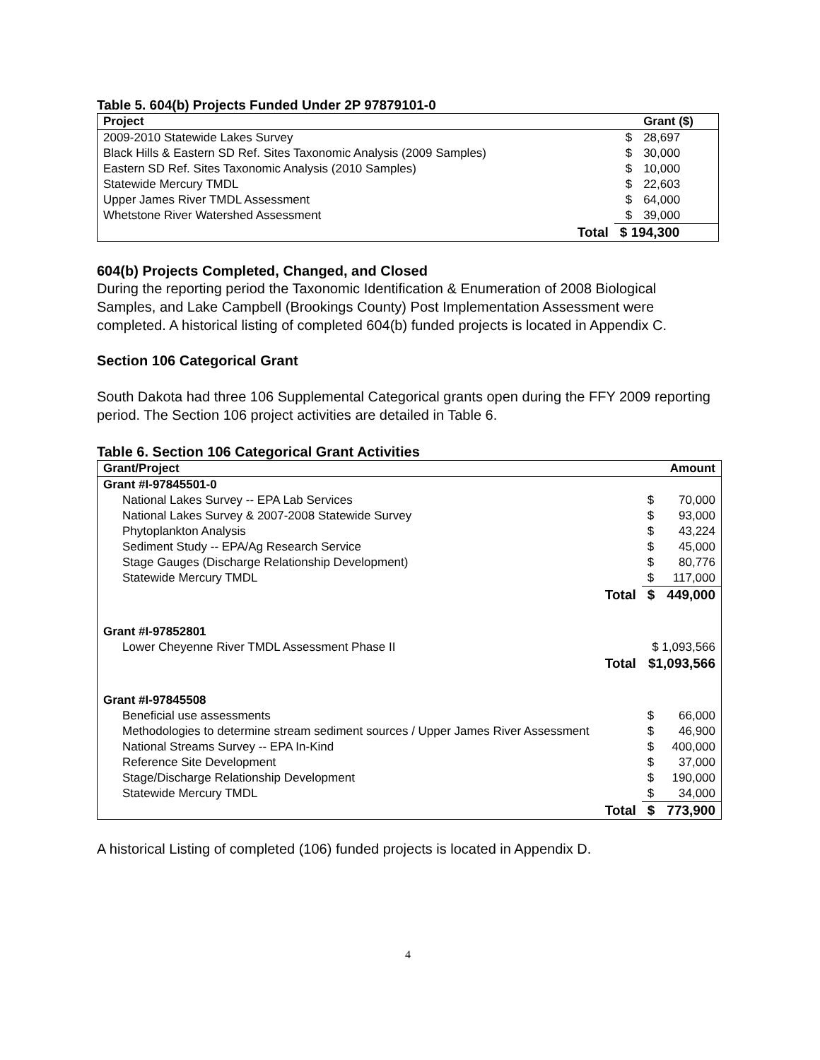Table 5. 604(b) Projects Funded Under 2P 97879101-0
| Project | | Grant ($) |
| --- | --- | --- |
| 2009-2010 Statewide Lakes Survey | $ | 28,697 |
| Black Hills & Eastern SD Ref. Sites Taxonomic Analysis (2009 Samples) | $ | 30,000 |
| Eastern SD Ref. Sites Taxonomic Analysis (2010 Samples) | $ | 10,000 |
| Statewide Mercury TMDL | $ | 22,603 |
| Upper James River TMDL Assessment | $ | 64,000 |
| Whetstone River Watershed Assessment | $ | 39,000 |
| Total | $ 194,300 | |
604(b) Projects Completed, Changed, and Closed
During the reporting period the Taxonomic Identification & Enumeration of 2008 Biological Samples, and Lake Campbell (Brookings County) Post Implementation Assessment were completed. A historical listing of completed 604(b) funded projects is located in Appendix C.
Section 106 Categorical Grant
South Dakota had three 106 Supplemental Categorical grants open during the FFY 2009 reporting period. The Section 106 project activities are detailed in Table 6.
Table 6. Section 106 Categorical Grant Activities
| Grant/Project | | | Amount |
| --- | --- | --- | --- |
| Grant #I-97845501-0 | | | |
| National Lakes Survey -- EPA Lab Services | | $ | 70,000 |
| National Lakes Survey & 2007-2008 Statewide Survey | | $ | 93,000 |
| Phytoplankton Analysis | | $ | 43,224 |
| Sediment Study -- EPA/Ag Research Service | | $ | 45,000 |
| Stage Gauges (Discharge Relationship Development) | | $ | 80,776 |
| Statewide Mercury TMDL | | $ | 117,000 |
| | Total | $ | 449,000 |
| Grant #I-97852801 | | | |
| Lower Cheyenne River TMDL Assessment Phase II | | $ 1,093,566 | |
| | Total | $1,093,566 | |
| Grant #I-97845508 | | | |
| Beneficial use assessments | | $ | 66,000 |
| Methodologies to determine stream sediment sources / Upper James River Assessment | | $ | 46,900 |
| National Streams Survey -- EPA In-Kind | | $ | 400,000 |
| Reference Site Development | | $ | 37,000 |
| Stage/Discharge Relationship Development | | $ | 190,000 |
| Statewide Mercury TMDL | | $ | 34,000 |
| | Total | $ | 773,900 |
A historical Listing of completed (106) funded projects is located in Appendix D.
4